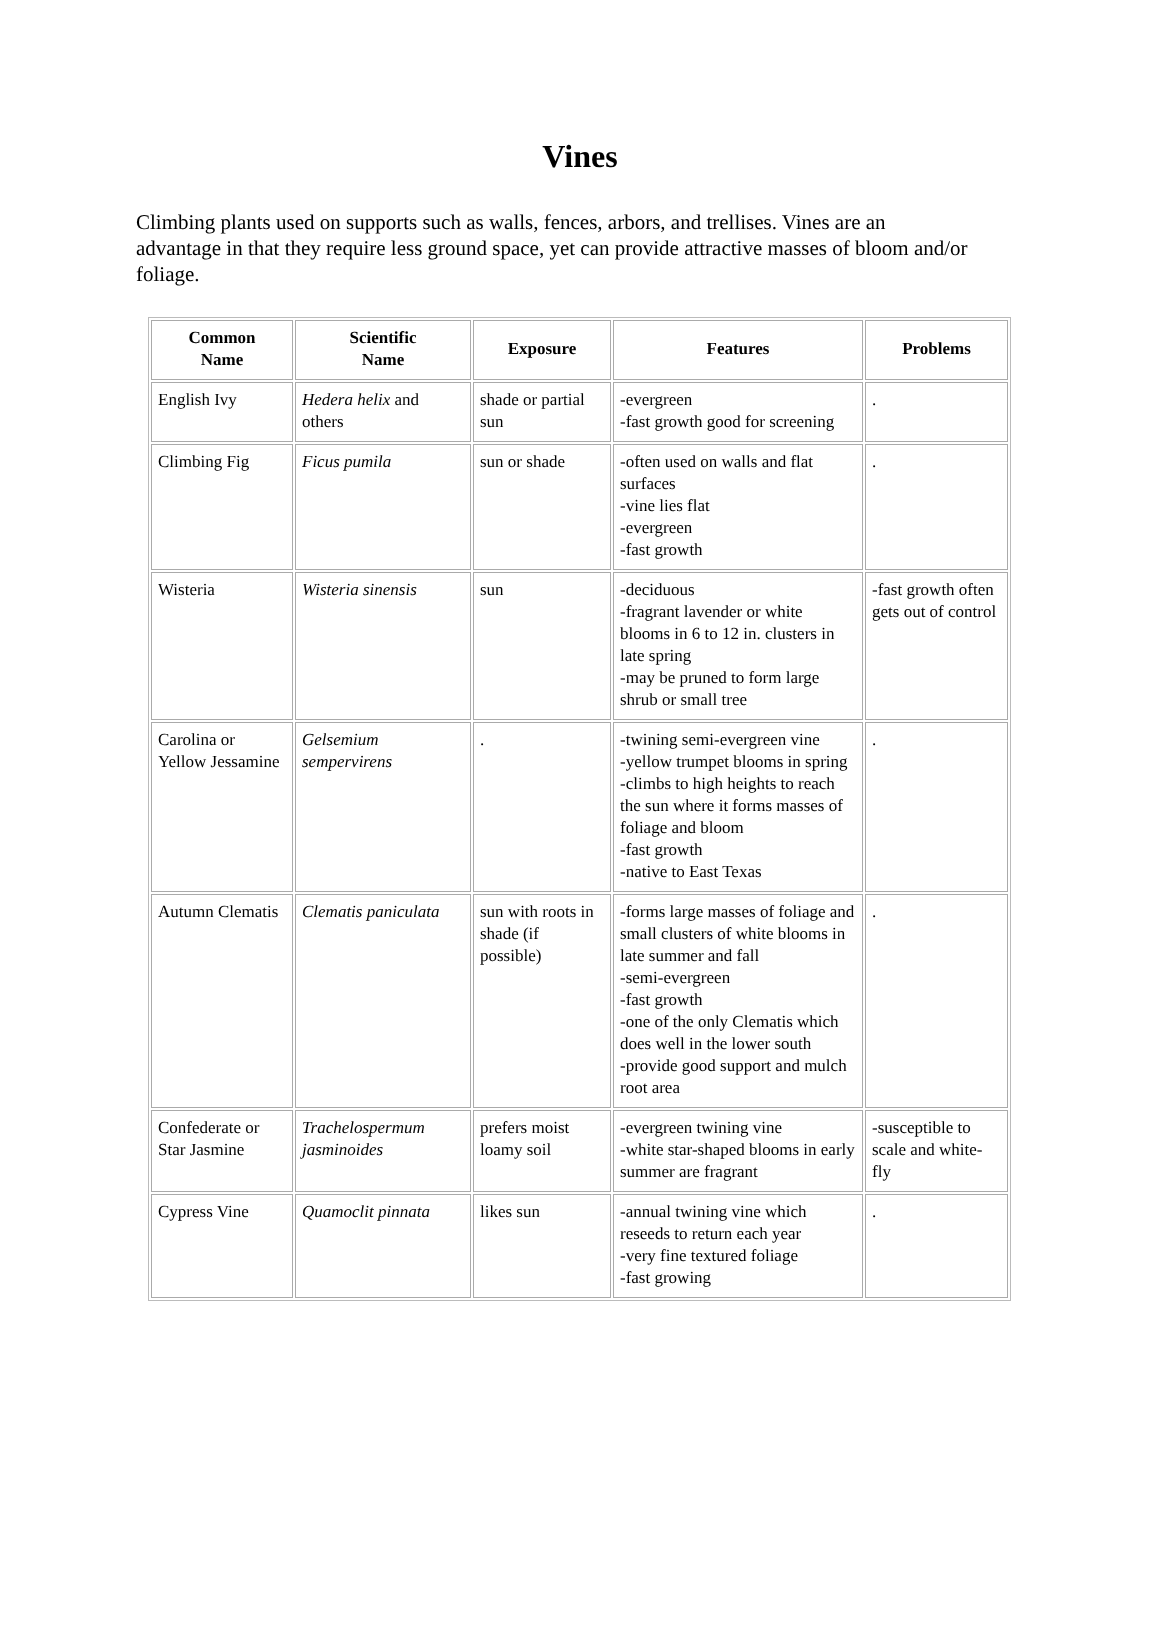Vines
Climbing plants used on supports such as walls, fences, arbors, and trellises. Vines are an advantage in that they require less ground space, yet can provide attractive masses of bloom and/or foliage.
| Common Name | Scientific Name | Exposure | Features | Problems |
| --- | --- | --- | --- | --- |
| English Ivy | Hedera helix and others | shade or partial sun | -evergreen -fast growth good for screening | . |
| Climbing Fig | Ficus pumila | sun or shade | -often used on walls and flat surfaces -vine lies flat -evergreen -fast growth | . |
| Wisteria | Wisteria sinensis | sun | -deciduous -fragrant lavender or white blooms in 6 to 12 in. clusters in late spring -may be pruned to form large shrub or small tree | -fast growth often gets out of control |
| Carolina or Yellow Jessamine | Gelsemium sempervirens | . | -twining semi-evergreen vine -yellow trumpet blooms in spring -climbs to high heights to reach the sun where it forms masses of foliage and bloom -fast growth -native to East Texas | . |
| Autumn Clematis | Clematis paniculata | sun with roots in shade (if possible) | -forms large masses of foliage and small clusters of white blooms in late summer and fall -semi-evergreen -fast growth -one of the only Clematis which does well in the lower south -provide good support and mulch root area | . |
| Confederate or Star Jasmine | Trachelospermum jasminoides | prefers moist loamy soil | -evergreen twining vine -white star-shaped blooms in early summer are fragrant | -susceptible to scale and white-fly |
| Cypress Vine | Quamoclit pinnata | likes sun | -annual twining vine which reseeds to return each year -very fine textured foliage -fast growing | . |